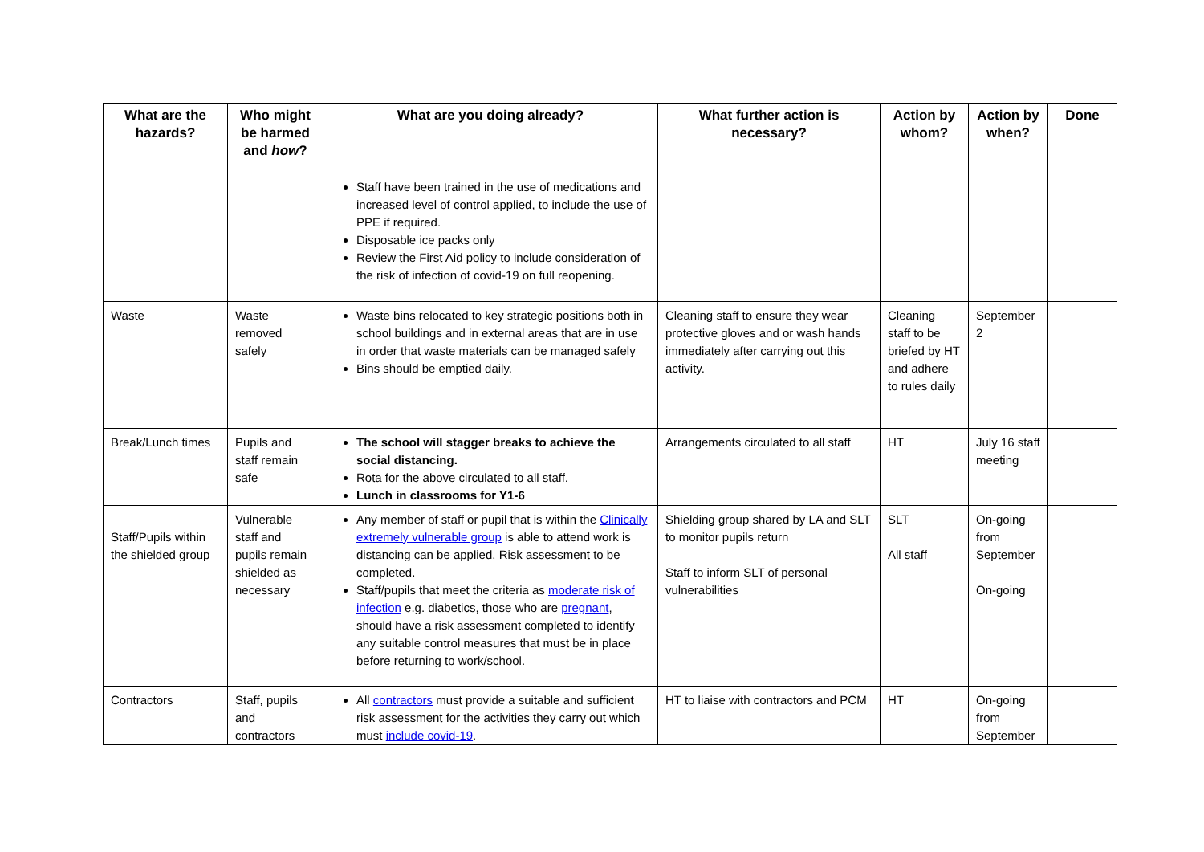| What are the hazards? | Who might be harmed and how ? | What are you doing already? | What further action is necessary? | Action by whom? | Action by when? | Done |
| --- | --- | --- | --- | --- | --- | --- |
| | | Staff have been trained in the use of medications and increased level of control applied, to include the use of PPE if required. Disposable ice packs only Review the First Aid policy to include consideration of the risk of infection of covid-19 on full reopening. | | | | |
| Waste | Waste removed safely | Waste bins relocated to key strategic positions both in school buildings and in external areas that are in use in order that waste materials can be managed safely Bins should be emptied daily. | Cleaning staff to ensure they wear protective gloves and or wash hands immediately after carrying out this activity. | Cleaning staff to be briefed by HT and adhere to rules daily | September 2 | |
| Break/Lunch times | Pupils and staff remain safe | The school will stagger breaks to achieve the social distancing. Rota for the above circulated to all staff. Lunch in classrooms for Y1-6 | Arrangements circulated to all staff | HT | July 16 staff meeting | |
| Staff/Pupils within the shielded group | Vulnerable staff and pupils remain shielded as necessary | Any member of staff or pupil that is within the Clinically extremely vulnerable group is able to attend work is distancing can be applied. Risk assessment to be completed. Staff/pupils that meet the criteria as moderate risk of infection e.g. diabetics, those who are pregnant , should have a risk assessment completed to identify any suitable control measures that must be in place before returning to work/school. | Shielding group shared by LA and SLT to monitor pupils return Staff to inform SLT of personal vulnerabilities | SLT All staff | On-going from September On-going | |
| Contractors | Staff, pupils and contractors | All contractors must provide a suitable and sufficient risk assessment for the activities they carry out which must include covid-19 . | HT to liaise with contractors and PCM | HT | On-going from September | |